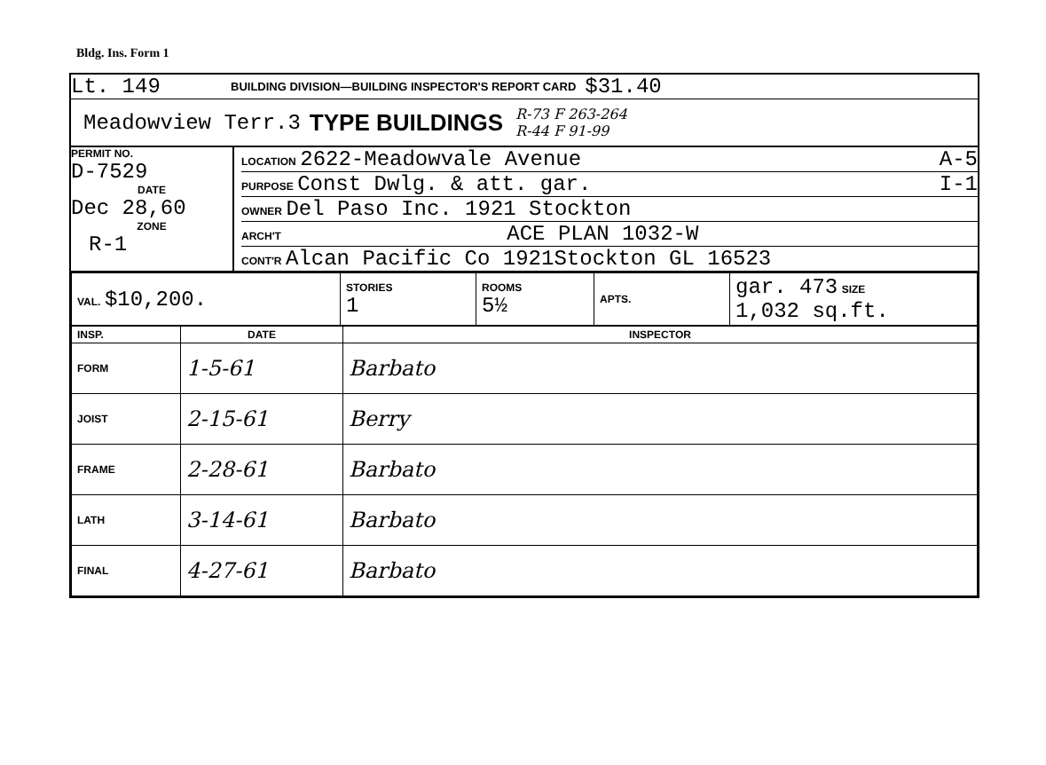Bldg. Ins. Form 1
Lt. 149 BUILDING DIVISION—BUILDING INSPECTOR'S REPORT CARD $31.40
Meadowview Terr.3 TYPE BUILDINGS R-73 F 263-264
R-44 F 91-99
PERMIT NO.
D-7529
DATE
Dec 28,60
ZONE
R-1
LOCATION 2622-Meadowvale Avenue A-5
PURPOSE Const Dwlg. & att. gar. I-1
OWNER Del Paso Inc. 1921 Stockton
ARCH'T ACE PLAN 1032-W
CONT'R Alcan Pacific Co 1921Stockton GL 16523
| VAL. $10,200. | STORIES 1 | ROOMS 5½ | APTS. | gar. 473 SIZE 1,032 sq.ft. |
| INSP. | DATE | INSPECTOR |
| --- | --- | --- |
| FORM | 1-5-61 | Barbato |
| JOIST | 2-15-61 | Berry |
| FRAME | 2-28-61 | Barbato |
| LATH | 3-14-61 | Barbato |
| FINAL | 4-27-61 | Barbato |